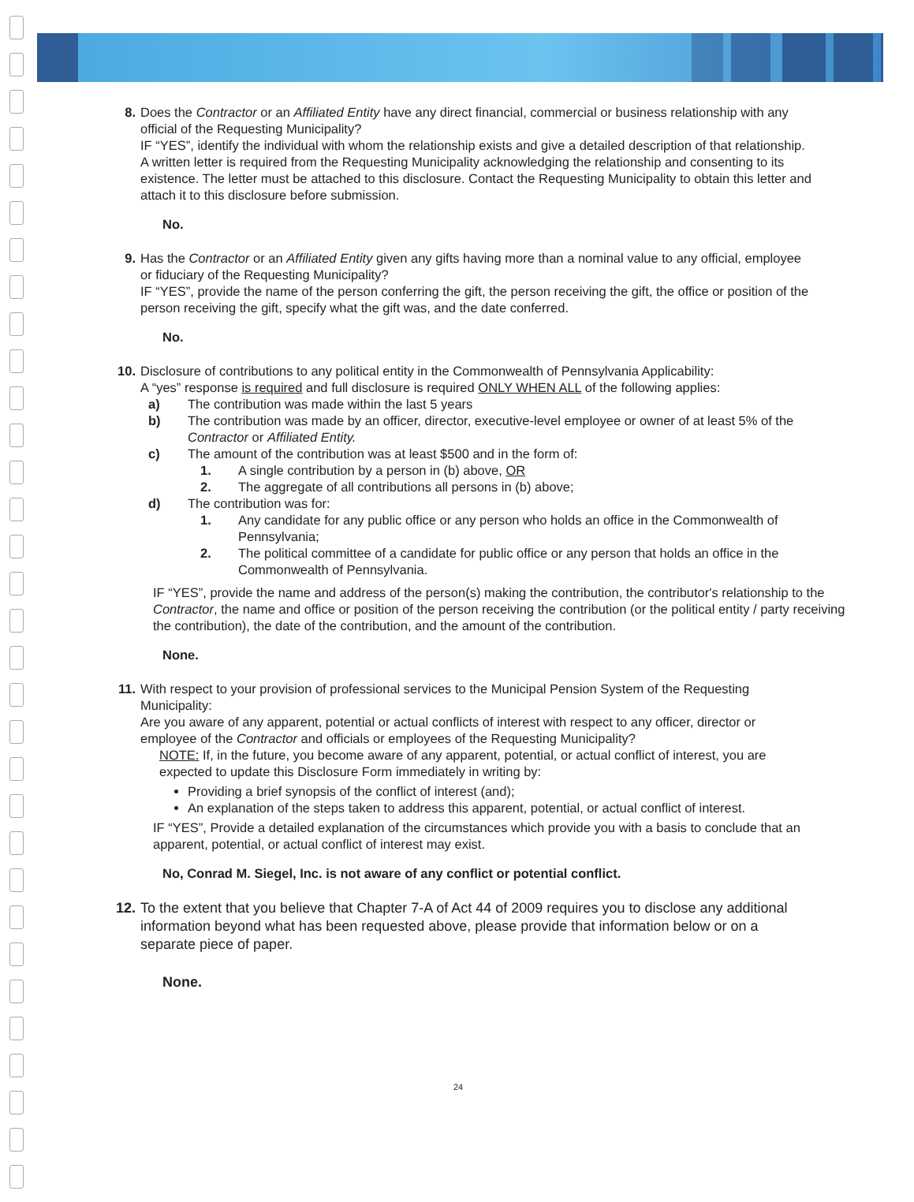8. Does the Contractor or an Affiliated Entity have any direct financial, commercial or business relationship with any official of the Requesting Municipality?
IF “YES”, identify the individual with whom the relationship exists and give a detailed description of that relationship. A written letter is required from the Requesting Municipality acknowledging the relationship and consenting to its existence. The letter must be attached to this disclosure. Contact the Requesting Municipality to obtain this letter and attach it to this disclosure before submission.
No.
9. Has the Contractor or an Affiliated Entity given any gifts having more than a nominal value to any official, employee or fiduciary of the Requesting Municipality?
IF “YES”, provide the name of the person conferring the gift, the person receiving the gift, the office or position of the person receiving the gift, specify what the gift was, and the date conferred.
No.
10. Disclosure of contributions to any political entity in the Commonwealth of Pennsylvania Applicability:
A “yes” response is required and full disclosure is required ONLY WHEN ALL of the following applies:
a) The contribution was made within the last 5 years
b) The contribution was made by an officer, director, executive-level employee or owner of at least 5% of the Contractor or Affiliated Entity.
c) The amount of the contribution was at least $500 and in the form of:
1. A single contribution by a person in (b) above, OR
2. The aggregate of all contributions all persons in (b) above;
d) The contribution was for:
1. Any candidate for any public office or any person who holds an office in the Commonwealth of Pennsylvania;
2. The political committee of a candidate for public office or any person that holds an office in the Commonwealth of Pennsylvania.
IF “YES”, provide the name and address of the person(s) making the contribution, the contributor's relationship to the Contractor, the name and office or position of the person receiving the contribution (or the political entity / party receiving the contribution), the date of the contribution, and the amount of the contribution.
None.
11. With respect to your provision of professional services to the Municipal Pension System of the Requesting Municipality:
Are you aware of any apparent, potential or actual conflicts of interest with respect to any officer, director or employee of the Contractor and officials or employees of the Requesting Municipality?
NOTE: If, in the future, you become aware of any apparent, potential, or actual conflict of interest, you are expected to update this Disclosure Form immediately in writing by:
Providing a brief synopsis of the conflict of interest (and);
An explanation of the steps taken to address this apparent, potential, or actual conflict of interest.
IF “YES”, Provide a detailed explanation of the circumstances which provide you with a basis to conclude that an apparent, potential, or actual conflict of interest may exist.
No, Conrad M. Siegel, Inc. is not aware of any conflict or potential conflict.
12. To the extent that you believe that Chapter 7-A of Act 44 of 2009 requires you to disclose any additional information beyond what has been requested above, please provide that information below or on a separate piece of paper.
None.
24